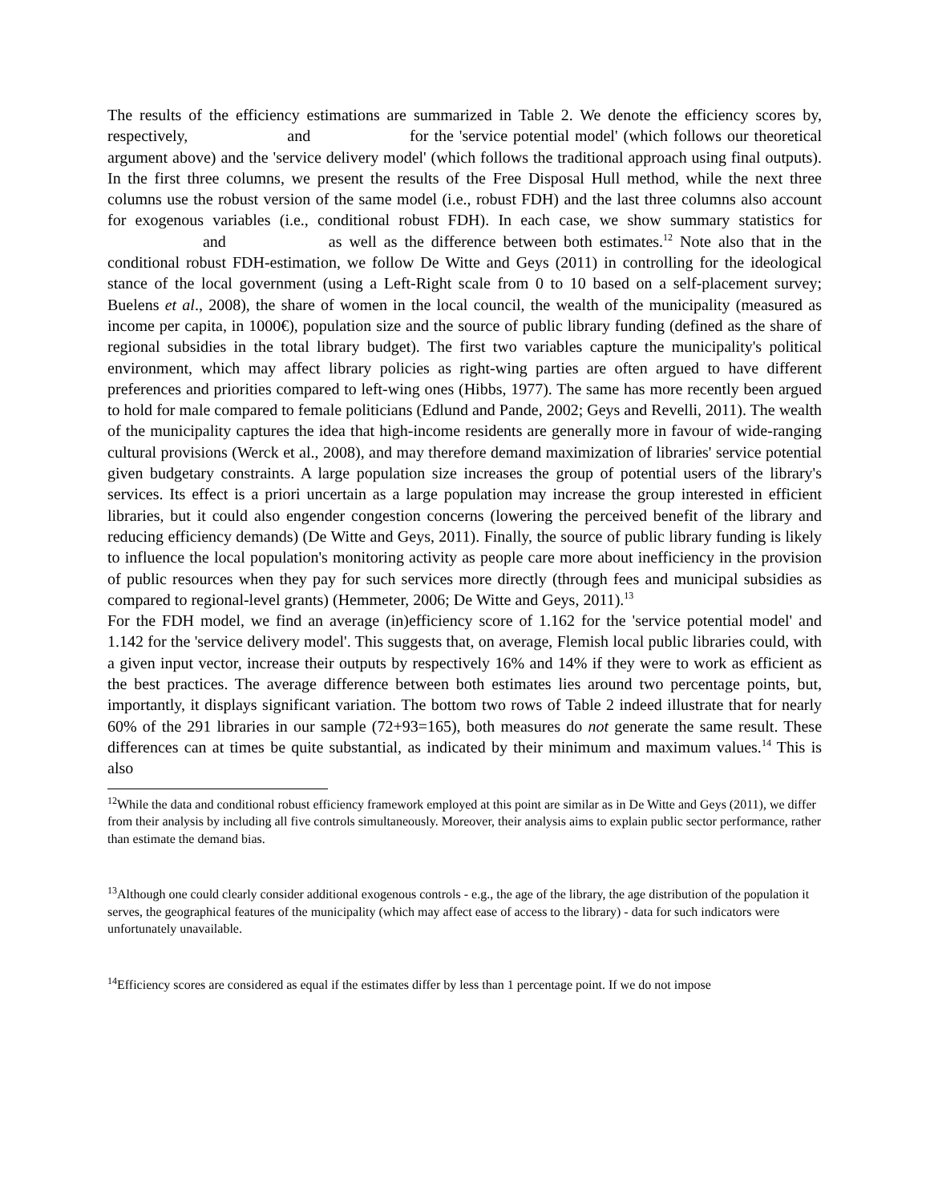The results of the efficiency estimations are summarized in Table 2. We denote the efficiency scores by, respectively, and for the 'service potential model' (which follows our theoretical argument above) and the 'service delivery model' (which follows the traditional approach using final outputs). In the first three columns, we present the results of the Free Disposal Hull method, while the next three columns use the robust version of the same model (i.e., robust FDH) and the last three columns also account for exogenous variables (i.e., conditional robust FDH). In each case, we show summary statistics for and as well as the difference between both estimates.<sup>12</sup> Note also that in the conditional robust FDH-estimation, we follow De Witte and Geys (2011) in controlling for the ideological stance of the local government (using a Left-Right scale from 0 to 10 based on a self-placement survey; Buelens et al., 2008), the share of women in the local council, the wealth of the municipality (measured as income per capita, in 1000€), population size and the source of public library funding (defined as the share of regional subsidies in the total library budget). The first two variables capture the municipality's political environment, which may affect library policies as right-wing parties are often argued to have different preferences and priorities compared to left-wing ones (Hibbs, 1977). The same has more recently been argued to hold for male compared to female politicians (Edlund and Pande, 2002; Geys and Revelli, 2011). The wealth of the municipality captures the idea that high-income residents are generally more in favour of wide-ranging cultural provisions (Werck et al., 2008), and may therefore demand maximization of libraries' service potential given budgetary constraints. A large population size increases the group of potential users of the library's services. Its effect is a priori uncertain as a large population may increase the group interested in efficient libraries, but it could also engender congestion concerns (lowering the perceived benefit of the library and reducing efficiency demands) (De Witte and Geys, 2011). Finally, the source of public library funding is likely to influence the local population's monitoring activity as people care more about inefficiency in the provision of public resources when they pay for such services more directly (through fees and municipal subsidies as compared to regional-level grants) (Hemmeter, 2006; De Witte and Geys, 2011).<sup>13</sup>
For the FDH model, we find an average (in)efficiency score of 1.162 for the 'service potential model' and 1.142 for the 'service delivery model'. This suggests that, on average, Flemish local public libraries could, with a given input vector, increase their outputs by respectively 16% and 14% if they were to work as efficient as the best practices. The average difference between both estimates lies around two percentage points, but, importantly, it displays significant variation. The bottom two rows of Table 2 indeed illustrate that for nearly 60% of the 291 libraries in our sample (72+93=165), both measures do not generate the same result. These differences can at times be quite substantial, as indicated by their minimum and maximum values.<sup>14</sup> This is also
<sup>12</sup> While the data and conditional robust efficiency framework employed at this point are similar as in De Witte and Geys (2011), we differ from their analysis by including all five controls simultaneously. Moreover, their analysis aims to explain public sector performance, rather than estimate the demand bias.
<sup>13</sup> Although one could clearly consider additional exogenous controls - e.g., the age of the library, the age distribution of the population it serves, the geographical features of the municipality (which may affect ease of access to the library) - data for such indicators were unfortunately unavailable.
<sup>14</sup> Efficiency scores are considered as equal if the estimates differ by less than 1 percentage point. If we do not impose